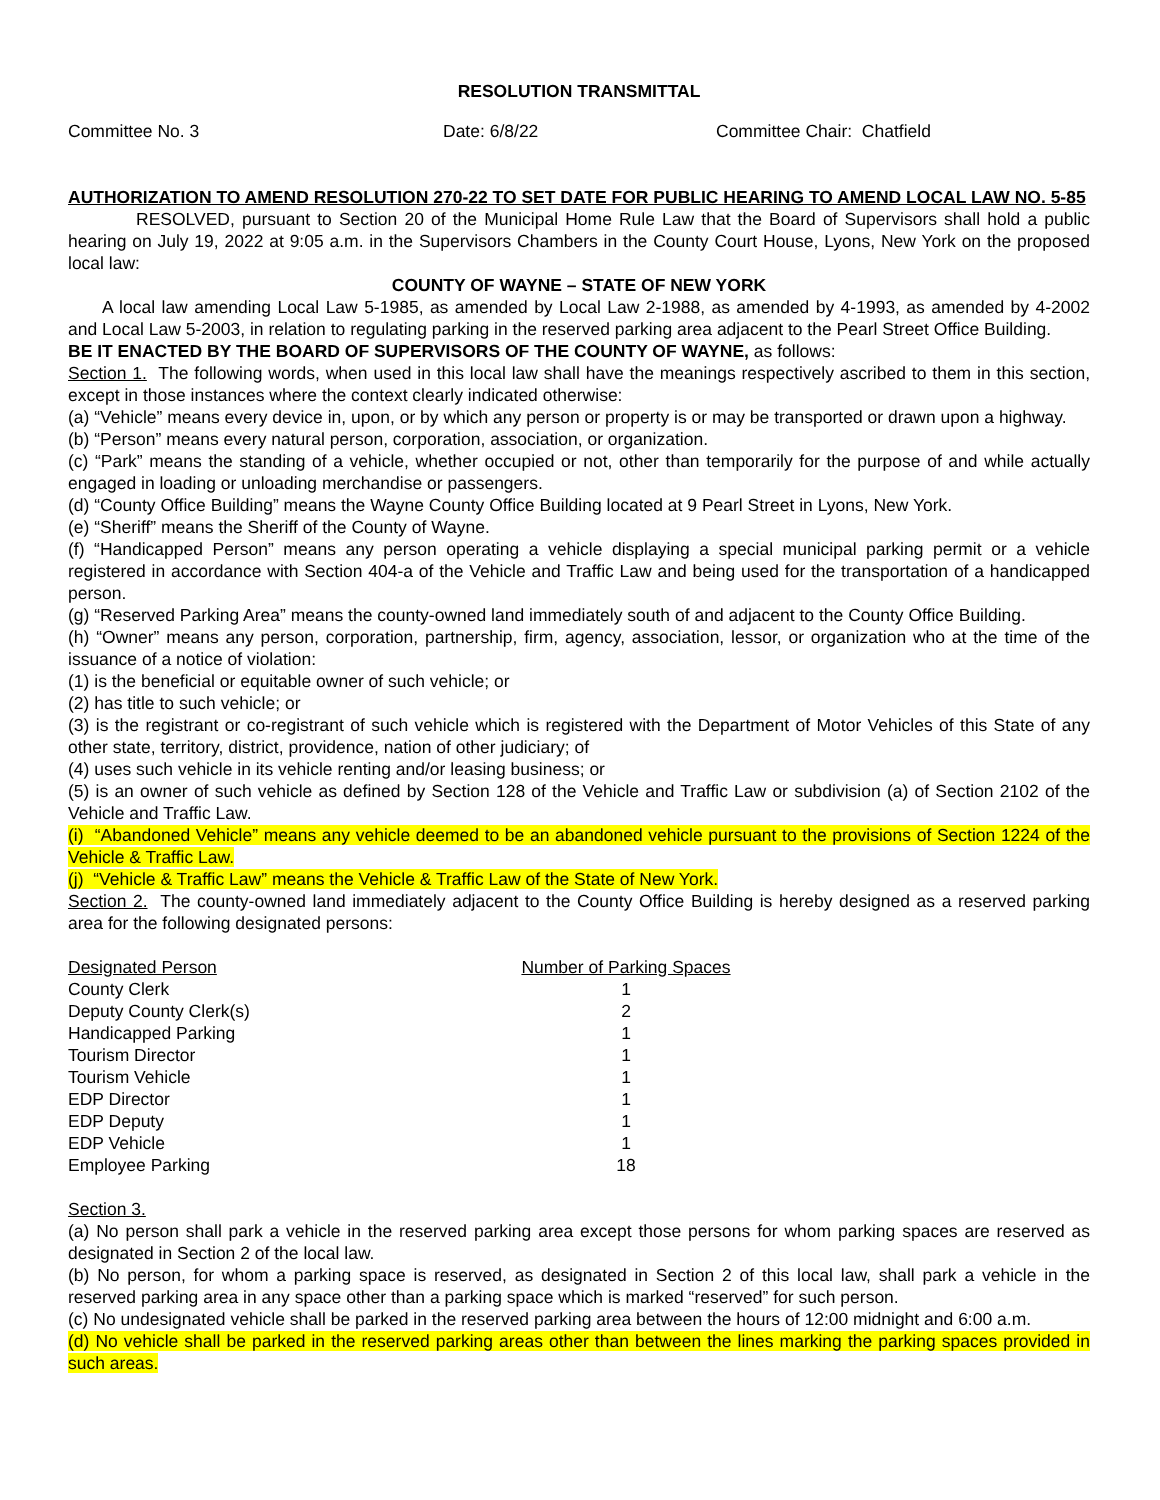RESOLUTION TRANSMITTAL
Committee No. 3 Date: 6/8/22 Committee Chair: Chatfield
AUTHORIZATION TO AMEND RESOLUTION 270-22 TO SET DATE FOR PUBLIC HEARING TO AMEND LOCAL LAW NO. 5-85
RESOLVED, pursuant to Section 20 of the Municipal Home Rule Law that the Board of Supervisors shall hold a public hearing on July 19, 2022 at 9:05 a.m. in the Supervisors Chambers in the County Court House, Lyons, New York on the proposed local law:
COUNTY OF WAYNE – STATE OF NEW YORK
A local law amending Local Law 5-1985, as amended by Local Law 2-1988, as amended by 4-1993, as amended by 4-2002 and Local Law 5-2003, in relation to regulating parking in the reserved parking area adjacent to the Pearl Street Office Building.
BE IT ENACTED BY THE BOARD OF SUPERVISORS OF THE COUNTY OF WAYNE, as follows:
Section 1. The following words, when used in this local law shall have the meanings respectively ascribed to them in this section, except in those instances where the context clearly indicated otherwise:
(a) “Vehicle” means every device in, upon, or by which any person or property is or may be transported or drawn upon a highway.
(b) “Person” means every natural person, corporation, association, or organization.
(c) “Park” means the standing of a vehicle, whether occupied or not, other than temporarily for the purpose of and while actually engaged in loading or unloading merchandise or passengers.
(d) “County Office Building” means the Wayne County Office Building located at 9 Pearl Street in Lyons, New York.
(e) “Sheriff” means the Sheriff of the County of Wayne.
(f) “Handicapped Person” means any person operating a vehicle displaying a special municipal parking permit or a vehicle registered in accordance with Section 404-a of the Vehicle and Traffic Law and being used for the transportation of a handicapped person.
(g) “Reserved Parking Area” means the county-owned land immediately south of and adjacent to the County Office Building.
(h) “Owner” means any person, corporation, partnership, firm, agency, association, lessor, or organization who at the time of the issuance of a notice of violation:
(1) is the beneficial or equitable owner of such vehicle; or
(2) has title to such vehicle; or
(3) is the registrant or co-registrant of such vehicle which is registered with the Department of Motor Vehicles of this State of any other state, territory, district, providence, nation of other judiciary; of
(4) uses such vehicle in its vehicle renting and/or leasing business; or
(5) is an owner of such vehicle as defined by Section 128 of the Vehicle and Traffic Law or subdivision (a) of Section 2102 of the Vehicle and Traffic Law.
(i) “Abandoned Vehicle” means any vehicle deemed to be an abandoned vehicle pursuant to the provisions of Section 1224 of the Vehicle & Traffic Law.
(j) “Vehicle & Traffic Law” means the Vehicle & Traffic Law of the State of New York.
Section 2. The county-owned land immediately adjacent to the County Office Building is hereby designed as a reserved parking area for the following designated persons:
| Designated Person | Number of Parking Spaces |
| County Clerk | 1 |
| Deputy County Clerk(s) | 2 |
| Handicapped Parking | 1 |
| Tourism Director | 1 |
| Tourism Vehicle | 1 |
| EDP Director | 1 |
| EDP Deputy | 1 |
| EDP Vehicle | 1 |
| Employee Parking | 18 |
Section 3.
(a) No person shall park a vehicle in the reserved parking area except those persons for whom parking spaces are reserved as designated in Section 2 of the local law.
(b) No person, for whom a parking space is reserved, as designated in Section 2 of this local law, shall park a vehicle in the reserved parking area in any space other than a parking space which is marked “reserved” for such person.
(c) No undesignated vehicle shall be parked in the reserved parking area between the hours of 12:00 midnight and 6:00 a.m.
(d) No vehicle shall be parked in the reserved parking areas other than between the lines marking the parking spaces provided in such areas.